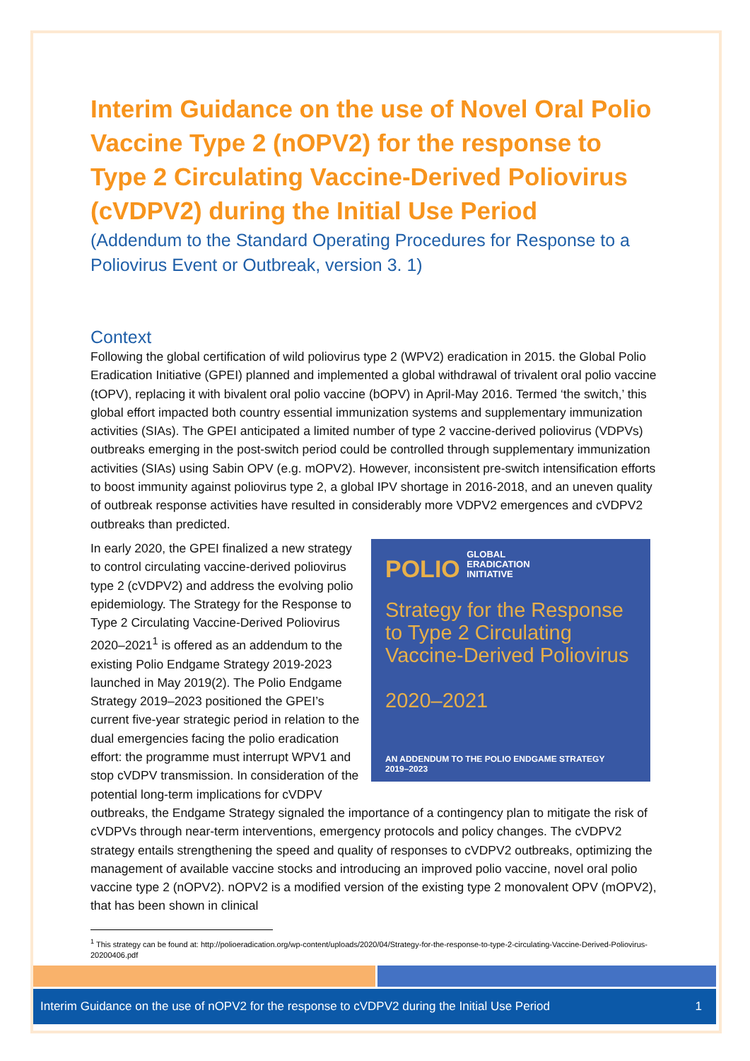Interim Guidance on the use of Novel Oral Polio Vaccine Type 2 (nOPV2) for the response to Type 2 Circulating Vaccine-Derived Poliovirus (cVDPV2) during the Initial Use Period
(Addendum to the Standard Operating Procedures for Response to a Poliovirus Event or Outbreak, version 3. 1)
Context
Following the global certification of wild poliovirus type 2 (WPV2) eradication in 2015. the Global Polio Eradication Initiative (GPEI) planned and implemented a global withdrawal of trivalent oral polio vaccine (tOPV), replacing it with bivalent oral polio vaccine (bOPV) in April-May 2016. Termed ‘the switch,’ this global effort impacted both country essential immunization systems and supplementary immunization activities (SIAs). The GPEI anticipated a limited number of type 2 vaccine-derived poliovirus (VDPVs) outbreaks emerging in the post-switch period could be controlled through supplementary immunization activities (SIAs) using Sabin OPV (e.g. mOPV2). However, inconsistent pre-switch intensification efforts to boost immunity against poliovirus type 2, a global IPV shortage in 2016-2018, and an uneven quality of outbreak response activities have resulted in considerably more VDPV2 emergences and cVDPV2 outbreaks than predicted.
POLIO GLOBAL
ERADICATION
INITIATIVE
Strategy for the Response to Type 2 Circulating Vaccine-Derived Poliovirus
2020–2021
AN ADDENDUM TO THE POLIO ENDGAME STRATEGY
2019–2023
In early 2020, the GPEI finalized a new strategy to control circulating vaccine-derived poliovirus type 2 (cVDPV2) and address the evolving polio epidemiology. The Strategy for the Response to Type 2 Circulating Vaccine-Derived Poliovirus 2020–2021<sup>1</sup> is offered as an addendum to the existing Polio Endgame Strategy 2019-2023 launched in May 2019(2). The Polio Endgame Strategy 2019–2023 positioned the GPEI’s current five-year strategic period in relation to the dual emergencies facing the polio eradication effort: the programme must interrupt WPV1 and stop cVDPV transmission. In consideration of the potential long-term implications for cVDPV outbreaks, the Endgame Strategy signaled the importance of a contingency plan to mitigate the risk of cVDPVs through near-term interventions, emergency protocols and policy changes. The cVDPV2 strategy entails strengthening the speed and quality of responses to cVDPV2 outbreaks, optimizing the management of available vaccine stocks and introducing an improved polio vaccine, novel oral polio vaccine type 2 (nOPV2). nOPV2 is a modified version of the existing type 2 monovalent OPV (mOPV2), that has been shown in clinical
<sup>1</sup> This strategy can be found at: http://polioeradication.org/wp-content/uploads/2020/04/Strategy-for-the-response-to-type-2-circulating-Vaccine-Derived-Poliovirus-20200406.pdf
Interim Guidance on the use of nOPV2 for the response to cVDPV2 during the Initial Use Period 1